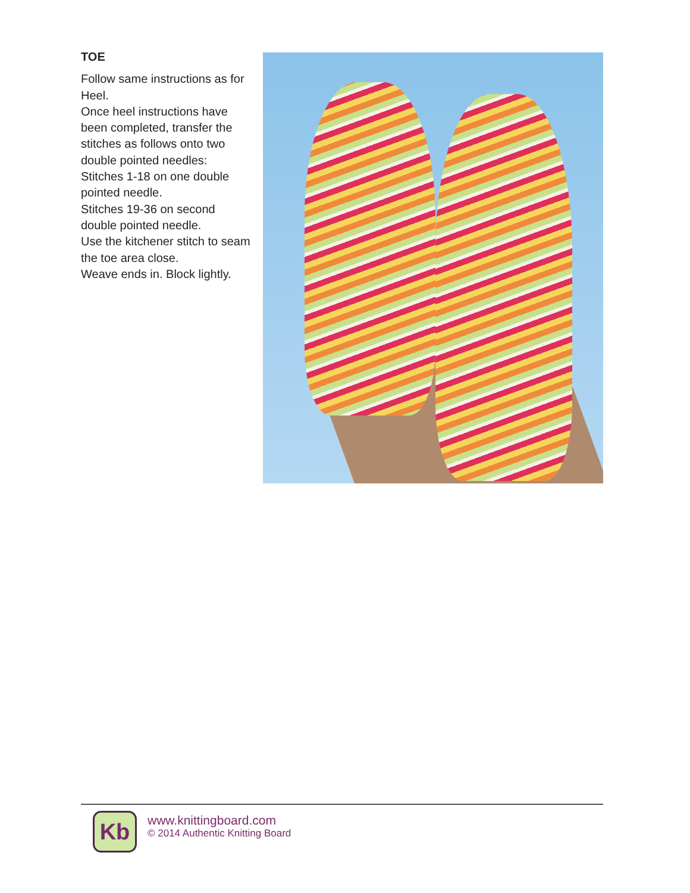TOE
Follow same instructions as for Heel.
Once heel instructions have been completed, transfer the stitches as follows onto two double pointed needles:
Stitches 1-18 on one double pointed needle.
Stitches 19-36 on second double pointed needle.
Use the kitchener stitch to seam the toe area close.
Weave ends in. Block lightly.
Kb
www.knittingboard.com
© 2014 Authentic Knitting Board